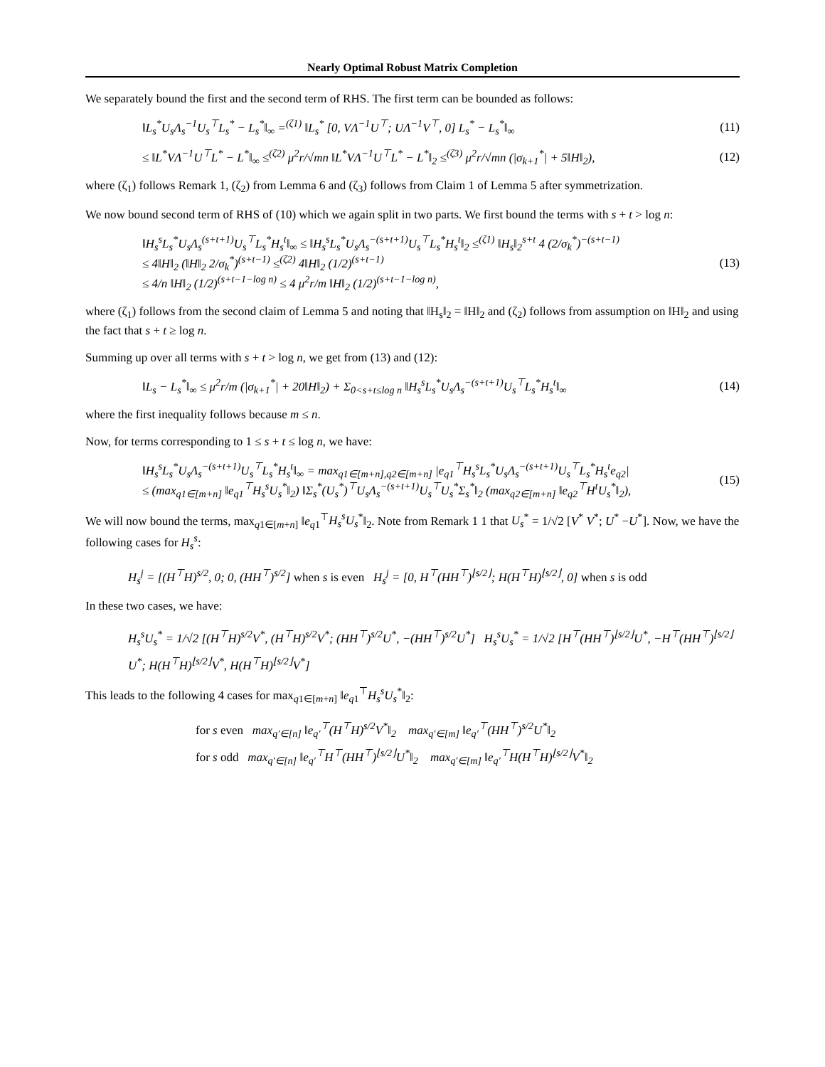Nearly Optimal Robust Matrix Completion
We separately bound the first and the second term of RHS. The first term can be bounded as follows:
‖L<sub>s</sub><sup>*</sup>U<sub>s</sub>Λ<sub>s</sub><sup>−1</sup>U<sub>s</sub><sup>⊤</sup>L<sub>s</sub><sup>*</sup> − L<sub>s</sub><sup>*</sup>‖<sub>∞</sub> =<sup>(ζ1)</sup> ‖L<sub>s</sub><sup>*</sup> [0, VΛ<sup>−1</sup>U<sup>⊤</sup>; UΛ<sup>−1</sup>V<sup>⊤</sup>, 0] L<sub>s</sub><sup>*</sup> − L<sub>s</sub><sup>*</sup>‖<sub>∞</sub> (11)
≤ ‖L<sup>*</sup>VΛ<sup>−1</sup>U<sup>⊤</sup>L<sup>*</sup> − L<sup>*</sup>‖<sub>∞</sub> ≤<sup>(ζ2)</sup> μ<sup>2</sup>r/√mn ‖L<sup>*</sup>VΛ<sup>−1</sup>U<sup>⊤</sup>L<sup>*</sup> − L<sup>*</sup>‖<sub>2</sub> ≤<sup>(ζ3)</sup> μ<sup>2</sup>r/√mn (|σ<sub>k+1</sub><sup>*</sup>| + 5‖H‖<sub>2</sub>), (12)
where (ζ<sub>1</sub>) follows Remark 1, (ζ<sub>2</sub>) from Lemma 6 and (ζ<sub>3</sub>) follows from Claim 1 of Lemma 5 after symmetrization.
We now bound second term of RHS of (10) which we again split in two parts. We first bound the terms with s + t > log n:
‖H<sub>s</sub><sup>s</sup>L<sub>s</sub><sup>*</sup>U<sub>s</sub>Λ<sub>s</sub><sup>(s+t+1)</sup>U<sub>s</sub><sup>⊤</sup>L<sub>s</sub><sup>*</sup>H<sub>s</sub><sup>t</sup>‖<sub>∞</sub> ≤ ‖H<sub>s</sub><sup>s</sup>L<sub>s</sub><sup>*</sup>U<sub>s</sub>Λ<sub>s</sub><sup>−(s+t+1)</sup>U<sub>s</sub><sup>⊤</sup>L<sub>s</sub><sup>*</sup>H<sub>s</sub><sup>t</sup>‖<sub>2</sub> ≤<sup>(ζ1)</sup> ‖H<sub>s</sub>‖<sub>2</sub><sup>s+t</sup> 4 (2/σ<sub>k</sub><sup>*</sup>)<sup>−(s+t−1)</sup>
≤ 4‖H‖<sub>2</sub> (‖H‖<sub>2</sub> 2/σ<sub>k</sub><sup>*</sup>)<sup>(s+t−1)</sup> ≤<sup>(ζ2)</sup> 4‖H‖<sub>2</sub> (1/2)<sup>(s+t−1)</sup>
≤ 4/n ‖H‖<sub>2</sub> (1/2)<sup>(s+t−1−log n)</sup> ≤ 4 μ<sup>2</sup>r/m ‖H‖<sub>2</sub> (1/2)<sup>(s+t−1−log n)</sup>, (13)
where (ζ<sub>1</sub>) follows from the second claim of Lemma 5 and noting that ‖H<sub>s</sub>‖<sub>2</sub> = ‖H‖<sub>2</sub> and (ζ<sub>2</sub>) follows from assumption on ‖H‖<sub>2</sub> and using the fact that s + t ≥ log n.
Summing up over all terms with s + t > log n, we get from (13) and (12):
‖L<sub>s</sub> − L<sub>s</sub><sup>*</sup>‖<sub>∞</sub> ≤ μ<sup>2</sup>r/m (|σ<sub>k+1</sub><sup>*</sup>| + 20‖H‖<sub>2</sub>) + Σ<sub>0<s+t≤log n</sub> ‖H<sub>s</sub><sup>s</sup>L<sub>s</sub><sup>*</sup>U<sub>s</sub>Λ<sub>s</sub><sup>−(s+t+1)</sup>U<sub>s</sub><sup>⊤</sup>L<sub>s</sub><sup>*</sup>H<sub>s</sub><sup>t</sup>‖<sub>∞</sub> (14)
where the first inequality follows because m ≤ n.
Now, for terms corresponding to 1 ≤ s + t ≤ log n, we have:
‖H<sub>s</sub><sup>s</sup>L<sub>s</sub><sup>*</sup>U<sub>s</sub>Λ<sub>s</sub><sup>−(s+t+1)</sup>U<sub>s</sub><sup>⊤</sup>L<sub>s</sub><sup>*</sup>H<sub>s</sub><sup>t</sup>‖<sub>∞</sub> = max<sub>q1∈[m+n],q2∈[m+n]</sub> |e<sub>q1</sub><sup>⊤</sup>H<sub>s</sub><sup>s</sup>L<sub>s</sub><sup>*</sup>U<sub>s</sub>Λ<sub>s</sub><sup>−(s+t+1)</sup>U<sub>s</sub><sup>⊤</sup>L<sub>s</sub><sup>*</sup>H<sub>s</sub><sup>t</sup>e<sub>q2</sub>|
≤ (max<sub>q1∈[m+n]</sub> ‖e<sub>q1</sub><sup>⊤</sup>H<sub>s</sub><sup>s</sup>U<sub>s</sub><sup>*</sup>‖<sub>2</sub>) ‖Σ<sub>s</sub><sup>*</sup>(U<sub>s</sub><sup>*</sup>)<sup>⊤</sup>U<sub>s</sub>Λ<sub>s</sub><sup>−(s+t+1)</sup>U<sub>s</sub><sup>⊤</sup>U<sub>s</sub><sup>*</sup>Σ<sub>s</sub><sup>*</sup>‖<sub>2</sub> (max<sub>q2∈[m+n]</sub> ‖e<sub>q2</sub><sup>⊤</sup>H<sup>t</sup>U<sub>s</sub><sup>*</sup>‖<sub>2</sub>), (15)
We will now bound the terms, max<sub>q1∈[m+n]</sub> ‖e<sub>q1</sub><sup>⊤</sup>H<sub>s</sub><sup>s</sup>U<sub>s</sub><sup>*</sup>‖<sub>2</sub>. Note from Remark 1 1 that U<sub>s</sub><sup>*</sup> = 1/√2 [V<sup>*</sup> V<sup>*</sup>; U<sup>*</sup> −U<sup>*</sup>]. Now, we have the following cases for H<sub>s</sub><sup>s</sup>:
H<sub>s</sub><sup>j</sup> = [(H<sup>⊤</sup>H)<sup>s/2</sup>, 0; 0, (HH<sup>⊤</sup>)<sup>s/2</sup>] when s is even H<sub>s</sub><sup>j</sup> = [0, H<sup>⊤</sup>(HH<sup>⊤</sup>)<sup>⌊s/2⌋</sup>; H(H<sup>⊤</sup>H)<sup>⌊s/2⌋</sup>, 0] when s is odd
In these two cases, we have:
H<sub>s</sub><sup>s</sup>U<sub>s</sub><sup>*</sup> = 1/√2 [(H<sup>⊤</sup>H)<sup>s/2</sup>V<sup>*</sup>, (H<sup>⊤</sup>H)<sup>s/2</sup>V<sup>*</sup>; (HH<sup>⊤</sup>)<sup>s/2</sup>U<sup>*</sup>, −(HH<sup>⊤</sup>)<sup>s/2</sup>U<sup>*</sup>] H<sub>s</sub><sup>s</sup>U<sub>s</sub><sup>*</sup> = 1/√2 [H<sup>⊤</sup>(HH<sup>⊤</sup>)<sup>⌊s/2⌋</sup>U<sup>*</sup>, −H<sup>⊤</sup>(HH<sup>⊤</sup>)<sup>⌊s/2⌋</sup>U<sup>*</sup>; H(H<sup>⊤</sup>H)<sup>⌊s/2⌋</sup>V<sup>*</sup>, H(H<sup>⊤</sup>H)<sup>⌊s/2⌋</sup>V<sup>*</sup>]
This leads to the following 4 cases for max<sub>q1∈[m+n]</sub> ‖e<sub>q1</sub><sup>⊤</sup>H<sub>s</sub><sup>s</sup>U<sub>s</sub><sup>*</sup>‖<sub>2</sub>:
for s even max<sub>q′∈[n]</sub> ‖e<sub>q′</sub><sup>⊤</sup>(H<sup>⊤</sup>H)<sup>s/2</sup>V<sup>*</sup>‖<sub>2</sub> max<sub>q′∈[m]</sub> ‖e<sub>q′</sub><sup>⊤</sup>(HH<sup>⊤</sup>)<sup>s/2</sup>U<sup>*</sup>‖<sub>2</sub>
for s odd max<sub>q′∈[n]</sub> ‖e<sub>q′</sub><sup>⊤</sup>H<sup>⊤</sup>(HH<sup>⊤</sup>)<sup>⌊s/2⌋</sup>U<sup>*</sup>‖<sub>2</sub> max<sub>q′∈[m]</sub> ‖e<sub>q′</sub><sup>⊤</sup>H(H<sup>⊤</sup>H)<sup>⌊s/2⌋</sup>V<sup>*</sup>‖<sub>2</sub>